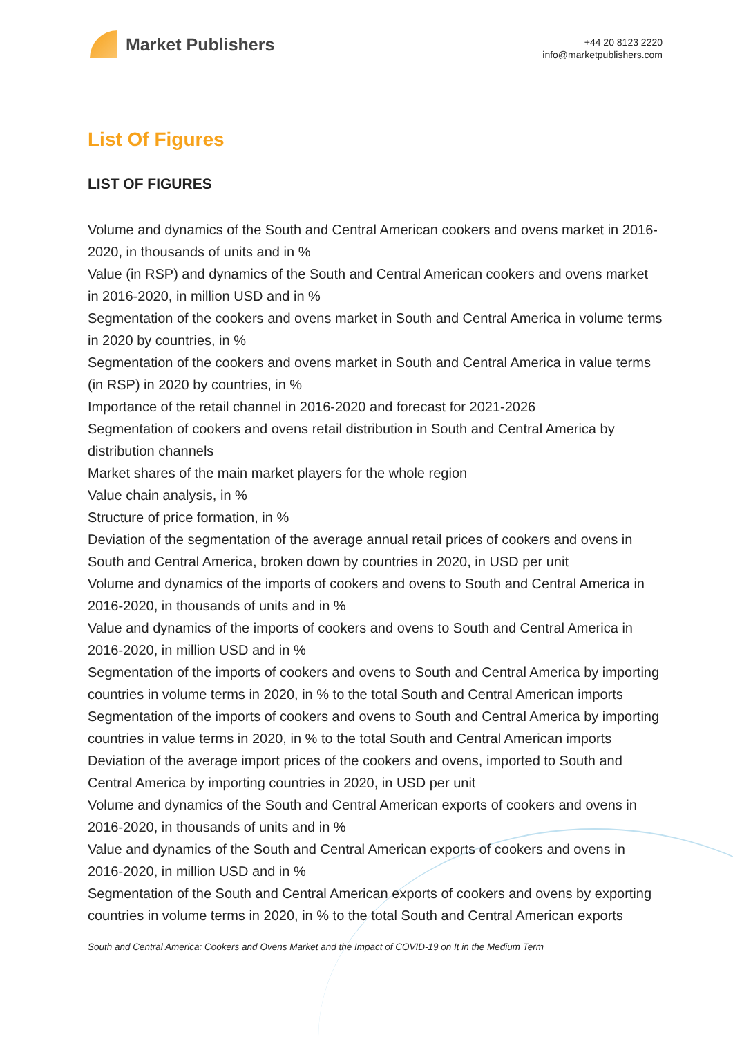Market Publishers
+44 20 8123 2220
info@marketpublishers.com
List Of Figures
LIST OF FIGURES
Volume and dynamics of the South and Central American cookers and ovens market in 2016-2020, in thousands of units and in %
Value (in RSP) and dynamics of the South and Central American cookers and ovens market in 2016-2020, in million USD and in %
Segmentation of the cookers and ovens market in South and Central America in volume terms in 2020 by countries, in %
Segmentation of the cookers and ovens market in South and Central America in value terms (in RSP) in 2020 by countries, in %
Importance of the retail channel in 2016-2020 and forecast for 2021-2026
Segmentation of cookers and ovens retail distribution in South and Central America by distribution channels
Market shares of the main market players for the whole region
Value chain analysis, in %
Structure of price formation, in %
Deviation of the segmentation of the average annual retail prices of cookers and ovens in South and Central America, broken down by countries in 2020, in USD per unit
Volume and dynamics of the imports of cookers and ovens to South and Central America in 2016-2020, in thousands of units and in %
Value and dynamics of the imports of cookers and ovens to South and Central America in 2016-2020, in million USD and in %
Segmentation of the imports of cookers and ovens to South and Central America by importing countries in volume terms in 2020, in % to the total South and Central American imports
Segmentation of the imports of cookers and ovens to South and Central America by importing countries in value terms in 2020, in % to the total South and Central American imports
Deviation of the average import prices of the cookers and ovens, imported to South and Central America by importing countries in 2020, in USD per unit
Volume and dynamics of the South and Central American exports of cookers and ovens in 2016-2020, in thousands of units and in %
Value and dynamics of the South and Central American exports of cookers and ovens in 2016-2020, in million USD and in %
Segmentation of the South and Central American exports of cookers and ovens by exporting countries in volume terms in 2020, in % to the total South and Central American exports
South and Central America: Cookers and Ovens Market and the Impact of COVID-19 on It in the Medium Term